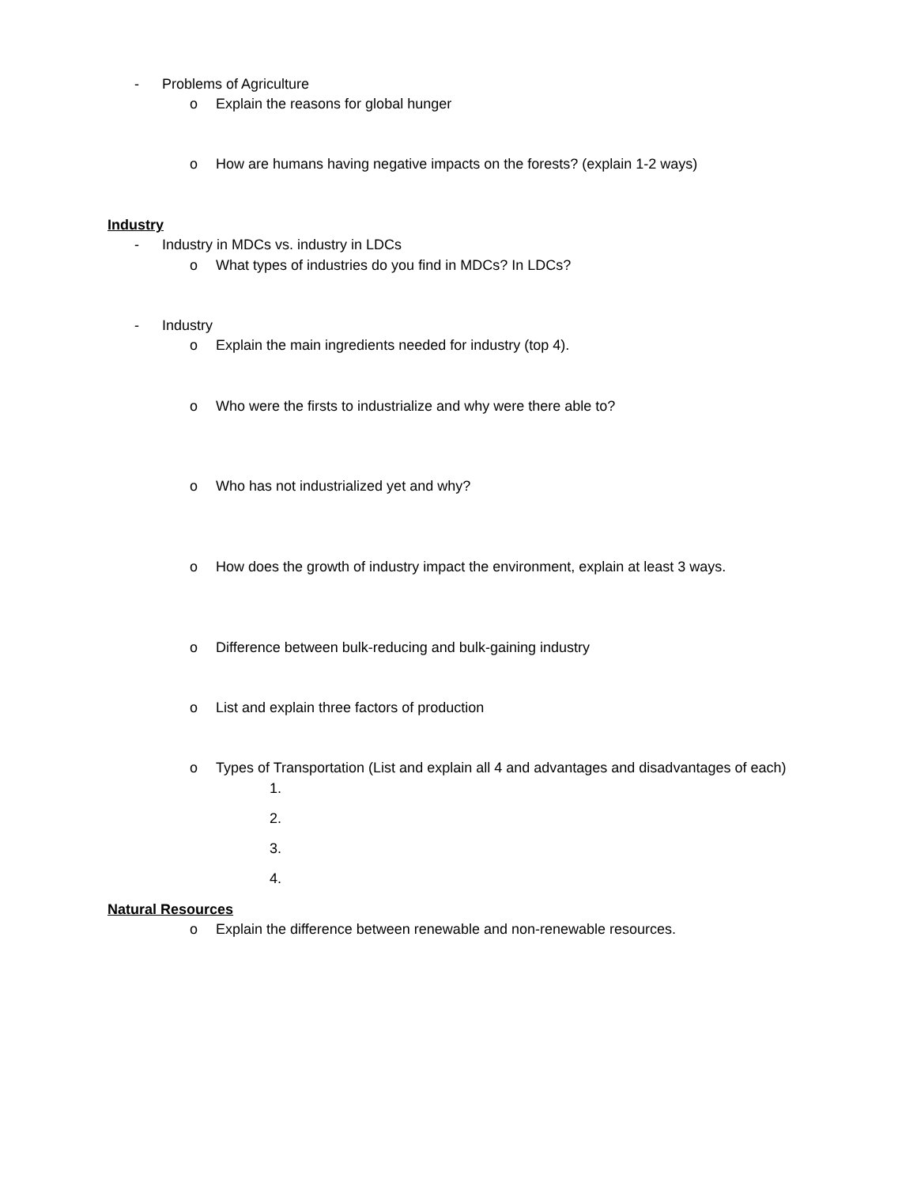- Problems of Agriculture
o Explain the reasons for global hunger
o How are humans having negative impacts on the forests? (explain 1-2 ways)
Industry
- Industry in MDCs vs. industry in LDCs
o What types of industries do you find in MDCs? In LDCs?
- Industry
o Explain the main ingredients needed for industry (top 4).
o Who were the firsts to industrialize and why were there able to?
o Who has not industrialized yet and why?
o How does the growth of industry impact the environment, explain at least 3 ways.
o Difference between bulk-reducing and bulk-gaining industry
o List and explain three factors of production
o Types of Transportation (List and explain all 4 and advantages and disadvantages of each)
1.
2.
3.
4.
Natural Resources
o Explain the difference between renewable and non-renewable resources.